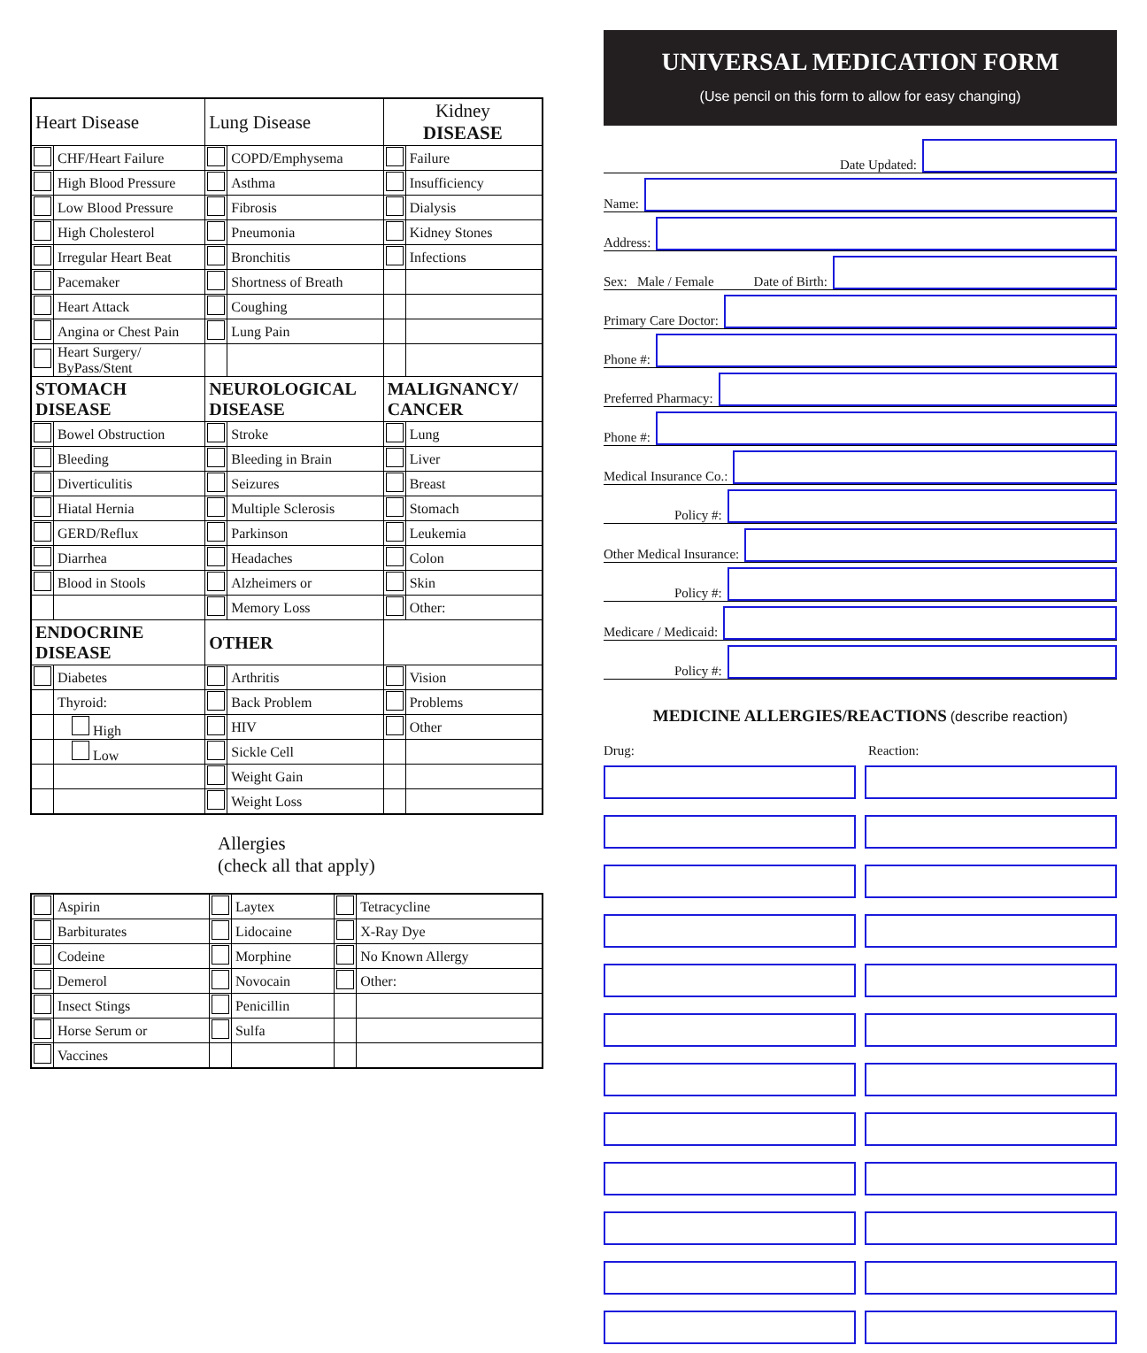| Heart Disease | | Lung Disease | | Kidney DISEASE | |
| --- | --- | --- | --- | --- | --- |
| | CHF/Heart Failure | | COPD/Emphysema | | Failure |
| | High Blood Pressure | | Asthma | | Insufficiency |
| | Low Blood Pressure | | Fibrosis | | Dialysis |
| | High Cholesterol | | Pneumonia | | Kidney Stones |
| | Irregular Heart Beat | | Bronchitis | | Infections |
| | Pacemaker | | Shortness of Breath | | |
| | Heart Attack | | Coughing | | |
| | Angina or Chest Pain | | Lung Pain | | |
| | Heart Surgery/ ByPass/Stent | | | | |
| STOMACH DISEASE | | NEUROLOGICAL DISEASE | | MALIGNANCY/ CANCER | |
| | Bowel Obstruction | | Stroke | | Lung |
| | Bleeding | | Bleeding in Brain | | Liver |
| | Diverticulitis | | Seizures | | Breast |
| | Hiatal Hernia | | Multiple Sclerosis | | Stomach |
| | GERD/Reflux | | Parkinson | | Leukemia |
| | Diarrhea | | Headaches | | Colon |
| | Blood in Stools | | Alzheimers or | | Skin |
| | | | Memory Loss | | Other: |
| ENDOCRINE DISEASE | | OTHER | | | |
| | Diabetes | | Arthritis | | Vision |
| | Thyroid: | | Back Problem | | Problems |
| | High | | HIV | | Other |
| | Low | | Sickle Cell | | |
| | | | Weight Gain | | |
| | | | Weight Loss | | |
Allergies
(check all that apply)
| | Aspirin | | Laytex | | Tetracycline |
| | Barbiturates | | Lidocaine | | X-Ray Dye |
| | Codeine | | Morphine | | No Known Allergy |
| | Demerol | | Novocain | | Other: |
| | Insect Stings | | Penicillin | | |
| | Horse Serum or | | Sulfa | | |
| | Vaccines | | | | |
UNIVERSAL MEDICATION FORM
(Use pencil on this form to allow for easy changing)
Date Updated:
Name:
Address:
Sex: Male / Female Date of Birth:
Primary Care Doctor:
Phone #:
Preferred Pharmacy:
Phone #:
Medical Insurance Co.:
Policy #:
Other Medical Insurance:
Policy #:
Medicare / Medicaid:
Policy #:
MEDICINE ALLERGIES/REACTIONS (describe reaction)
Drug: Reaction: